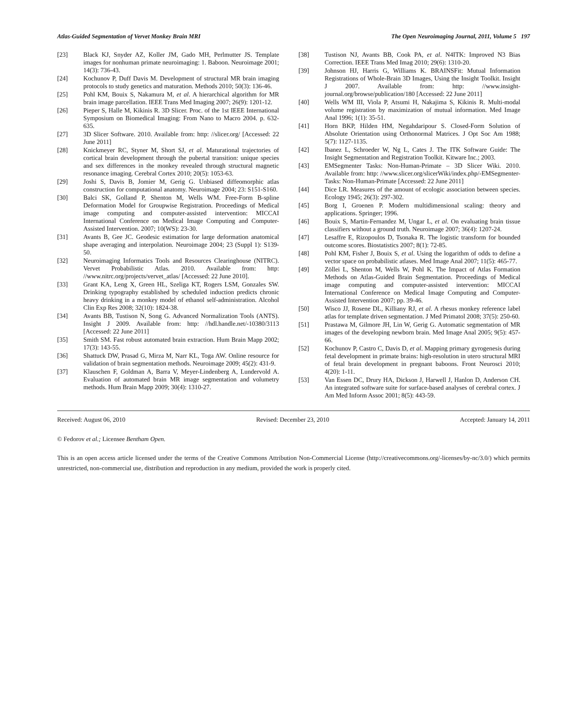Atlas-Guided Segmentation of Vervet Monkey Brain MRI The Open Neuroimaging Journal, 2011, Volume 5 197
[23] Black KJ, Snyder AZ, Koller JM, Gado MH, Perlmutter JS. Template images for nonhuman primate neuroimaging: 1. Baboon. Neuroimage 2001; 14(3): 736-43.
[24] Kochunov P, Duff Davis M. Development of structural MR brain imaging protocols to study genetics and maturation. Methods 2010; 50(3): 136-46.
[25] Pohl KM, Bouix S, Nakamura M, et al. A hierarchical algorithm for MR brain image parcellation. IEEE Trans Med Imaging 2007; 26(9): 1201-12.
[26] Pieper S, Halle M, Kikinis R. 3D Slicer. Proc. of the 1st IEEE International Symposium on Biomedical Imaging: From Nano to Macro 2004. p. 632-635.
[27] 3D Slicer Software. 2010. Available from: http: //slicer.org/ [Accessed: 22 June 2011]
[28] Knickmeyer RC, Styner M, Short SJ, et al. Maturational trajectories of cortical brain development through the pubertal transition: unique species and sex differences in the monkey revealed through structural magnetic resonance imaging. Cerebral Cortex 2010; 20(5): 1053-63.
[29] Joshi S, Davis B, Jomier M, Gerig G. Unbiased diffeomorphic atlas construction for computational anatomy. Neuroimage 2004; 23: S151-S160.
[30] Balci SK, Golland P, Shenton M, Wells WM. Free-Form B-spline Deformation Model for Groupwise Registration. Proceedings of Medical image computing and computer-assisted intervention: MICCAI International Conference on Medical Image Computing and Computer-Assisted Intervention. 2007; 10(WS): 23-30.
[31] Avants B, Gee JC. Geodesic estimation for large deformation anatomical shape averaging and interpolation. Neuroimage 2004; 23 (Suppl 1): S139-50.
[32] Neuroimaging Informatics Tools and Resources Clearinghouse (NITRC). Vervet Probabilistic Atlas. 2010. Available from: http: //www.nitrc.org/projects/vervet_atlas/ [Accessed: 22 June 2010].
[33] Grant KA, Leng X, Green HL, Szeliga KT, Rogers LSM, Gonzales SW. Drinking typography established by scheduled induction predicts chronic heavy drinking in a monkey model of ethanol self-administration. Alcohol Clin Exp Res 2008; 32(10): 1824-38.
[34] Avants BB, Tustison N, Song G. Advanced Normalization Tools (ANTS). Insight J 2009. Available from: http: //hdl.handle.net/-10380/3113 [Accessed: 22 June 2011]
[35] Smith SM. Fast robust automated brain extraction. Hum Brain Mapp 2002; 17(3): 143-55.
[36] Shattuck DW, Prasad G, Mirza M, Narr KL, Toga AW. Online resource for validation of brain segmentation methods. Neuroimage 2009; 45(2): 431-9.
[37] Klauschen F, Goldman A, Barra V, Meyer-Lindenberg A, Lundervold A. Evaluation of automated brain MR image segmentation and volumetry methods. Hum Brain Mapp 2009; 30(4): 1310-27.
[38] Tustison NJ, Avants BB, Cook PA, et al. N4ITK: Improved N3 Bias Correction. IEEE Trans Med Imag 2010; 29(6): 1310-20.
[39] Johnson HJ, Harris G, Williams K. BRAINSFit: Mutual Information Registrations of Whole-Brain 3D Images, Using the Insight Toolkit. Insight J 2007. Available from: http: //www.insight-journal.org/browse/publication/180 [Accessed: 22 June 2011]
[40] Wells WM III, Viola P, Atsumi H, Nakajima S, Kikinis R. Multi-modal volume registration by maximization of mutual information. Med Image Anal 1996; 1(1): 35-51.
[41] Horn BKP, Hilden HM, Negahdaripour S. Closed-Form Solution of Absolute Orientation using Orthonormal Matrices. J Opt Soc Am 1988; 5(7): 1127-1135.
[42] Ibanez L, Schroeder W, Ng L, Cates J. The ITK Software Guide: The Insight Segmentation and Registration Toolkit. Kitware Inc.; 2003.
[43] EMSegmenter Tasks: Non-Human-Primate – 3D Slicer Wiki. 2010. Available from: http: //www.slicer.org/slicerWiki/index.php/-EMSegmenter-Tasks: Non-Human-Primate [Accessed: 22 June 2011]
[44] Dice LR. Measures of the amount of ecologic association between species. Ecology 1945; 26(3): 297-302.
[45] Borg I, Groenen P. Modern multidimensional scaling: theory and applications. Springer; 1996.
[46] Bouix S, Martin-Fernandez M, Ungar L, et al. On evaluating brain tissue classifiers without a ground truth. Neuroimage 2007; 36(4): 1207-24.
[47] Lesaffre E, Rizopoulos D, Tsonaka R. The logistic transform for bounded outcome scores. Biostatistics 2007; 8(1): 72-85.
[48] Pohl KM, Fisher J, Bouix S, et al. Using the logarithm of odds to define a vector space on probabilistic atlases. Med Image Anal 2007; 11(5): 465-77.
[49] Zöllei L, Shenton M, Wells W, Pohl K. The Impact of Atlas Formation Methods on Atlas-Guided Brain Segmentation. Proceedings of Medical image computing and computer-assisted intervention: MICCAI International Conference on Medical Image Computing and Computer-Assisted Intervention 2007; pp. 39-46.
[50] Wisco JJ, Rosene DL, Killiany RJ, et al. A rhesus monkey reference label atlas for template driven segmentation. J Med Primatol 2008; 37(5): 250-60.
[51] Prastawa M, Gilmore JH, Lin W, Gerig G. Automatic segmentation of MR images of the developing newborn brain. Med Image Anal 2005; 9(5): 457-66.
[52] Kochunov P, Castro C, Davis D, et al. Mapping primary gyrogenesis during fetal development in primate brains: high-resolution in utero structural MRI of fetal brain development in pregnant baboons. Front Neurosci 2010; 4(20): 1-11.
[53] Van Essen DC, Drury HA, Dickson J, Harwell J, Hanlon D, Anderson CH. An integrated software suite for surface-based analyses of cerebral cortex. J Am Med Inform Assoc 2001; 8(5): 443-59.
Received: August 06, 2010 Revised: December 23, 2010 Accepted: January 14, 2011
© Fedorov et al.; Licensee Bentham Open.
This is an open access article licensed under the terms of the Creative Commons Attribution Non-Commercial License (http://creativecommons.org/-licenses/by-nc/3.0/) which permits unrestricted, non-commercial use, distribution and reproduction in any medium, provided the work is properly cited.